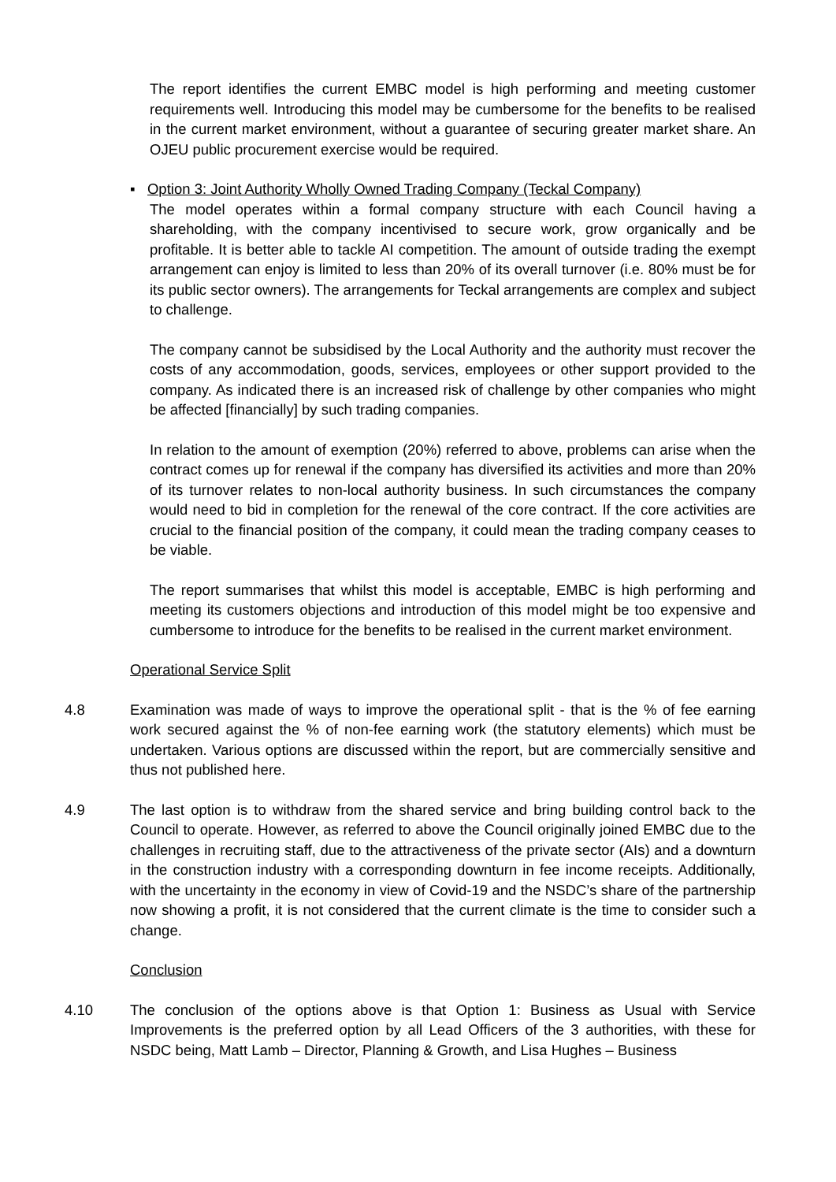The report identifies the current EMBC model is high performing and meeting customer requirements well. Introducing this model may be cumbersome for the benefits to be realised in the current market environment, without a guarantee of securing greater market share. An OJEU public procurement exercise would be required.
▪ Option 3: Joint Authority Wholly Owned Trading Company (Teckal Company)
The model operates within a formal company structure with each Council having a shareholding, with the company incentivised to secure work, grow organically and be profitable. It is better able to tackle AI competition. The amount of outside trading the exempt arrangement can enjoy is limited to less than 20% of its overall turnover (i.e. 80% must be for its public sector owners). The arrangements for Teckal arrangements are complex and subject to challenge.
The company cannot be subsidised by the Local Authority and the authority must recover the costs of any accommodation, goods, services, employees or other support provided to the company. As indicated there is an increased risk of challenge by other companies who might be affected [financially] by such trading companies.
In relation to the amount of exemption (20%) referred to above, problems can arise when the contract comes up for renewal if the company has diversified its activities and more than 20% of its turnover relates to non-local authority business. In such circumstances the company would need to bid in completion for the renewal of the core contract. If the core activities are crucial to the financial position of the company, it could mean the trading company ceases to be viable.
The report summarises that whilst this model is acceptable, EMBC is high performing and meeting its customers objections and introduction of this model might be too expensive and cumbersome to introduce for the benefits to be realised in the current market environment.
Operational Service Split
4.8 Examination was made of ways to improve the operational split - that is the % of fee earning work secured against the % of non-fee earning work (the statutory elements) which must be undertaken. Various options are discussed within the report, but are commercially sensitive and thus not published here.
4.9 The last option is to withdraw from the shared service and bring building control back to the Council to operate. However, as referred to above the Council originally joined EMBC due to the challenges in recruiting staff, due to the attractiveness of the private sector (AIs) and a downturn in the construction industry with a corresponding downturn in fee income receipts. Additionally, with the uncertainty in the economy in view of Covid-19 and the NSDC’s share of the partnership now showing a profit, it is not considered that the current climate is the time to consider such a change.
Conclusion
4.10 The conclusion of the options above is that Option 1: Business as Usual with Service Improvements is the preferred option by all Lead Officers of the 3 authorities, with these for NSDC being, Matt Lamb – Director, Planning & Growth, and Lisa Hughes – Business